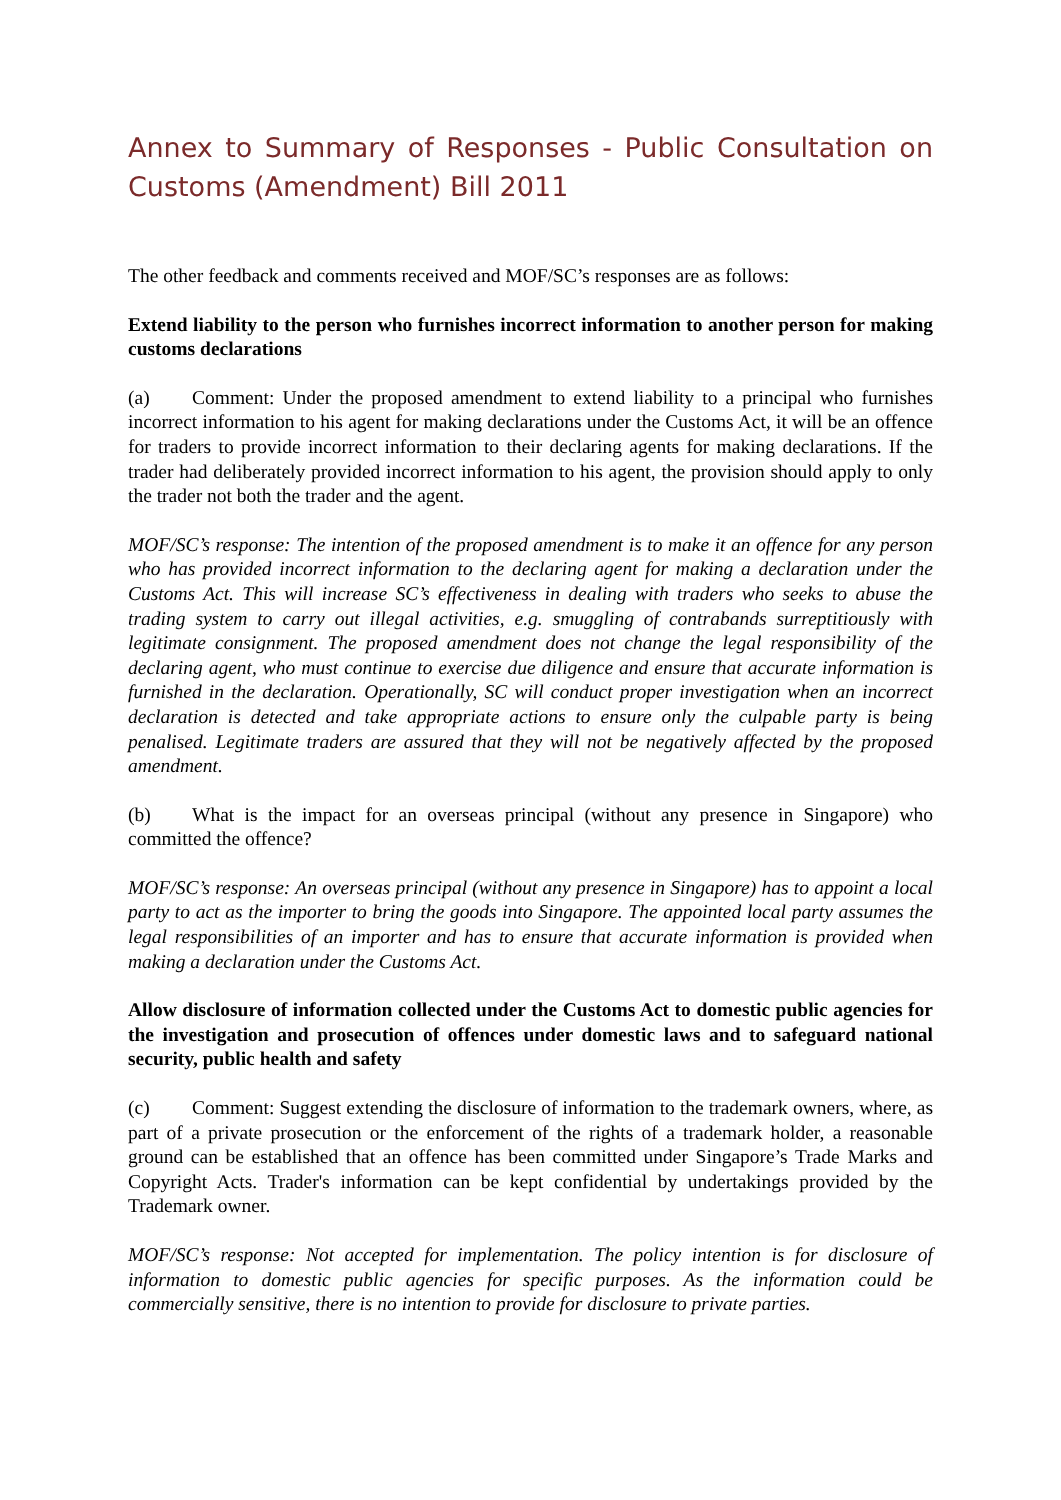Annex to Summary of Responses - Public Consultation on Customs (Amendment) Bill 2011
The other feedback and comments received and MOF/SC’s responses are as follows:
Extend liability to the person who furnishes incorrect information to another person for making customs declarations
(a) Comment: Under the proposed amendment to extend liability to a principal who furnishes incorrect information to his agent for making declarations under the Customs Act, it will be an offence for traders to provide incorrect information to their declaring agents for making declarations. If the trader had deliberately provided incorrect information to his agent, the provision should apply to only the trader not both the trader and the agent.
MOF/SC’s response: The intention of the proposed amendment is to make it an offence for any person who has provided incorrect information to the declaring agent for making a declaration under the Customs Act. This will increase SC’s effectiveness in dealing with traders who seeks to abuse the trading system to carry out illegal activities, e.g. smuggling of contrabands surreptitiously with legitimate consignment. The proposed amendment does not change the legal responsibility of the declaring agent, who must continue to exercise due diligence and ensure that accurate information is furnished in the declaration. Operationally, SC will conduct proper investigation when an incorrect declaration is detected and take appropriate actions to ensure only the culpable party is being penalised. Legitimate traders are assured that they will not be negatively affected by the proposed amendment.
(b) What is the impact for an overseas principal (without any presence in Singapore) who committed the offence?
MOF/SC’s response: An overseas principal (without any presence in Singapore) has to appoint a local party to act as the importer to bring the goods into Singapore. The appointed local party assumes the legal responsibilities of an importer and has to ensure that accurate information is provided when making a declaration under the Customs Act.
Allow disclosure of information collected under the Customs Act to domestic public agencies for the investigation and prosecution of offences under domestic laws and to safeguard national security, public health and safety
(c) Comment: Suggest extending the disclosure of information to the trademark owners, where, as part of a private prosecution or the enforcement of the rights of a trademark holder, a reasonable ground can be established that an offence has been committed under Singapore’s Trade Marks and Copyright Acts. Trader's information can be kept confidential by undertakings provided by the Trademark owner.
MOF/SC’s response: Not accepted for implementation. The policy intention is for disclosure of information to domestic public agencies for specific purposes. As the information could be commercially sensitive, there is no intention to provide for disclosure to private parties.